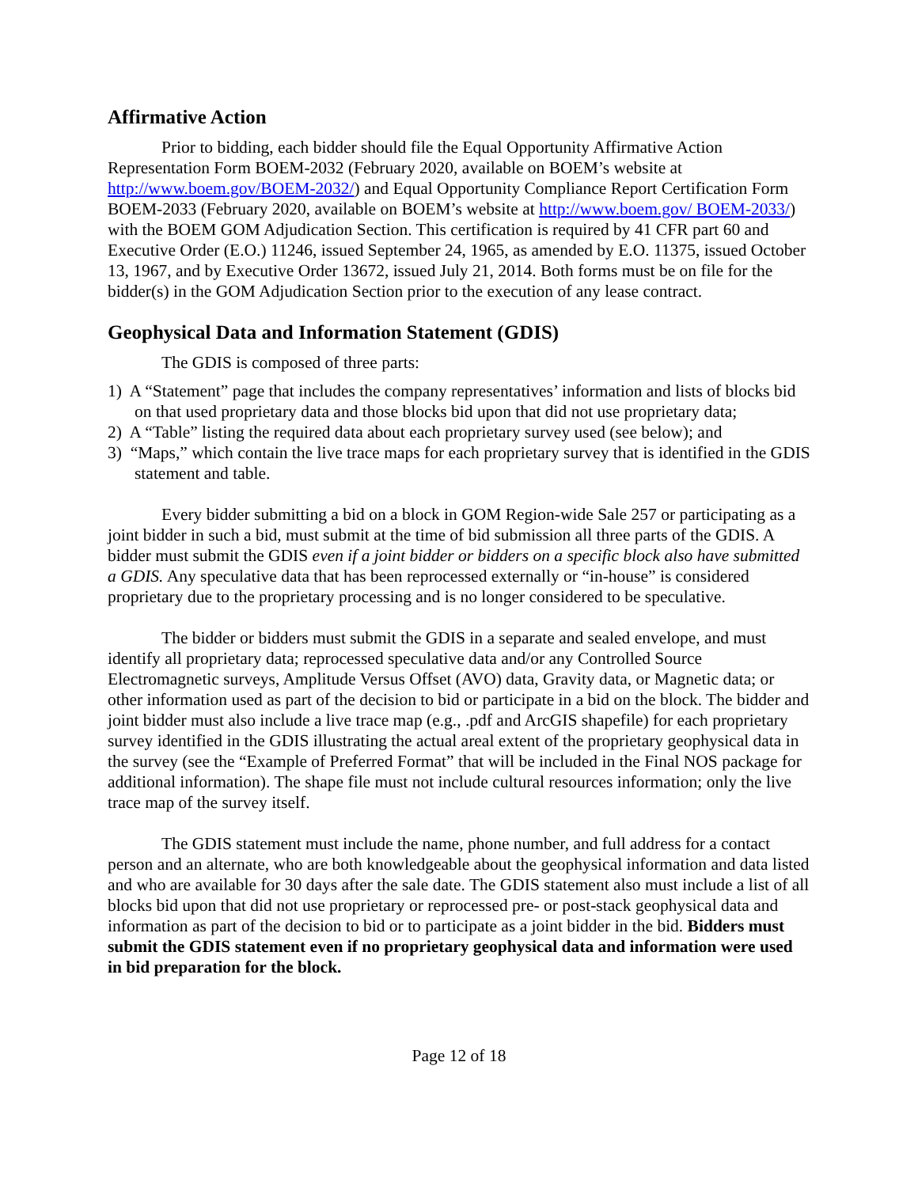Affirmative Action
Prior to bidding, each bidder should file the Equal Opportunity Affirmative Action Representation Form BOEM-2032 (February 2020, available on BOEM’s website at http://www.boem.gov/BOEM-2032/) and Equal Opportunity Compliance Report Certification Form BOEM-2033 (February 2020, available on BOEM’s website at http://www.boem.gov/ BOEM-2033/) with the BOEM GOM Adjudication Section. This certification is required by 41 CFR part 60 and Executive Order (E.O.) 11246, issued September 24, 1965, as amended by E.O. 11375, issued October 13, 1967, and by Executive Order 13672, issued July 21, 2014. Both forms must be on file for the bidder(s) in the GOM Adjudication Section prior to the execution of any lease contract.
Geophysical Data and Information Statement (GDIS)
The GDIS is composed of three parts:
1) A “Statement” page that includes the company representatives’ information and lists of blocks bid on that used proprietary data and those blocks bid upon that did not use proprietary data;
2) A “Table” listing the required data about each proprietary survey used (see below); and
3) “Maps,” which contain the live trace maps for each proprietary survey that is identified in the GDIS statement and table.
Every bidder submitting a bid on a block in GOM Region-wide Sale 257 or participating as a joint bidder in such a bid, must submit at the time of bid submission all three parts of the GDIS. A bidder must submit the GDIS even if a joint bidder or bidders on a specific block also have submitted a GDIS. Any speculative data that has been reprocessed externally or “in-house” is considered proprietary due to the proprietary processing and is no longer considered to be speculative.
The bidder or bidders must submit the GDIS in a separate and sealed envelope, and must identify all proprietary data; reprocessed speculative data and/or any Controlled Source Electromagnetic surveys, Amplitude Versus Offset (AVO) data, Gravity data, or Magnetic data; or other information used as part of the decision to bid or participate in a bid on the block. The bidder and joint bidder must also include a live trace map (e.g., .pdf and ArcGIS shapefile) for each proprietary survey identified in the GDIS illustrating the actual areal extent of the proprietary geophysical data in the survey (see the “Example of Preferred Format” that will be included in the Final NOS package for additional information). The shape file must not include cultural resources information; only the live trace map of the survey itself.
The GDIS statement must include the name, phone number, and full address for a contact person and an alternate, who are both knowledgeable about the geophysical information and data listed and who are available for 30 days after the sale date. The GDIS statement also must include a list of all blocks bid upon that did not use proprietary or reprocessed pre- or post-stack geophysical data and information as part of the decision to bid or to participate as a joint bidder in the bid. Bidders must submit the GDIS statement even if no proprietary geophysical data and information were used in bid preparation for the block.
Page 12 of 18